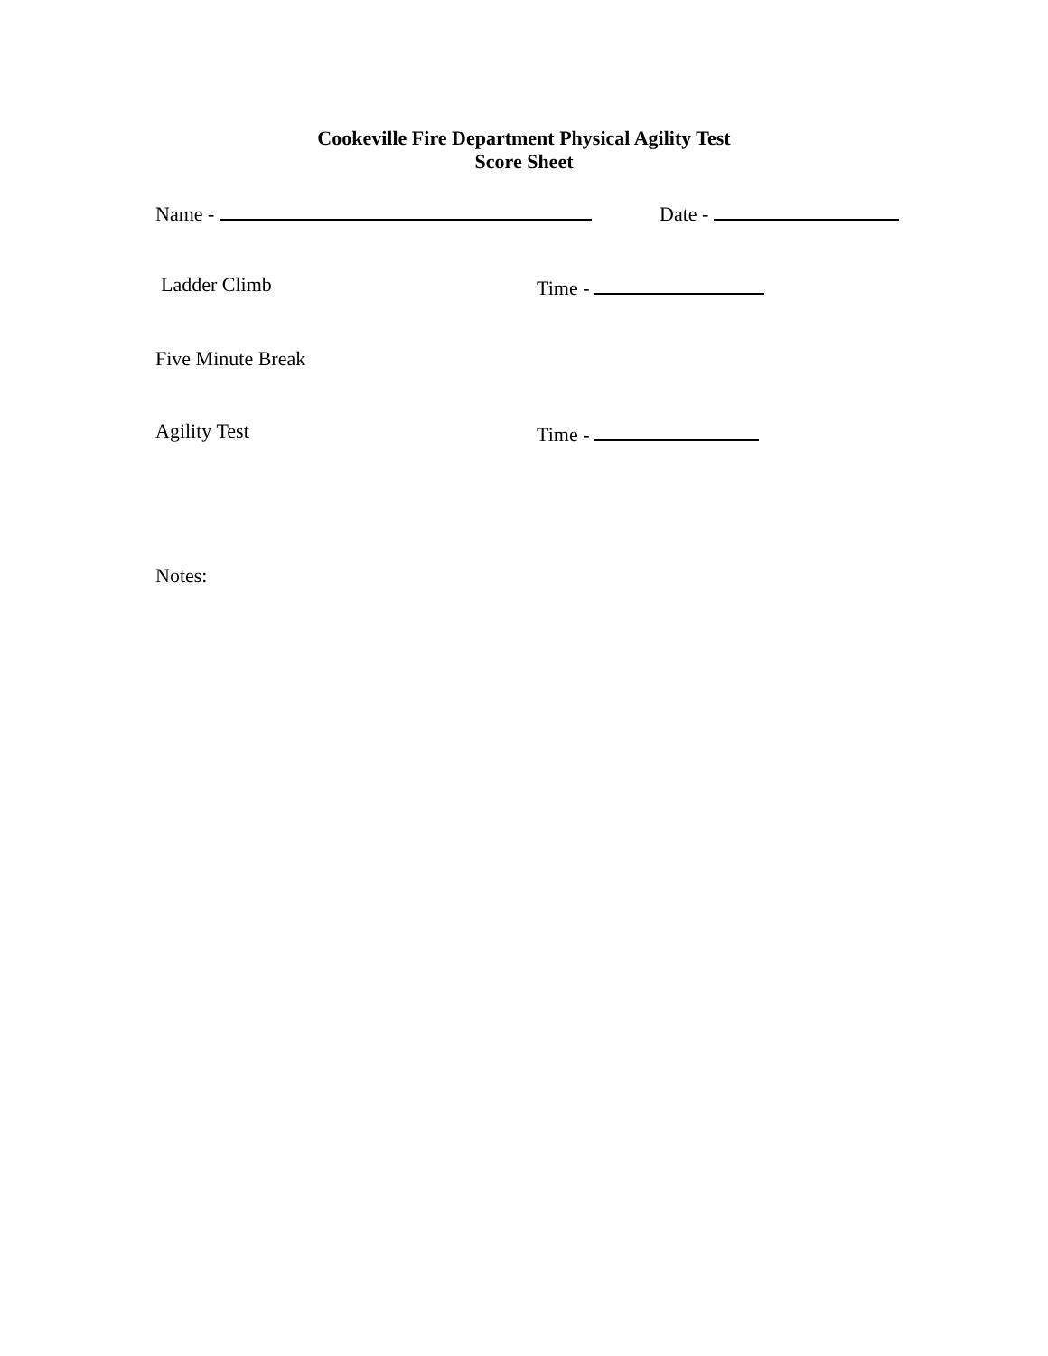Cookeville Fire Department Physical Agility Test
Score Sheet
Name - Date -
Ladder Climb Time -
Five Minute Break
Agility Test Time -
Notes: